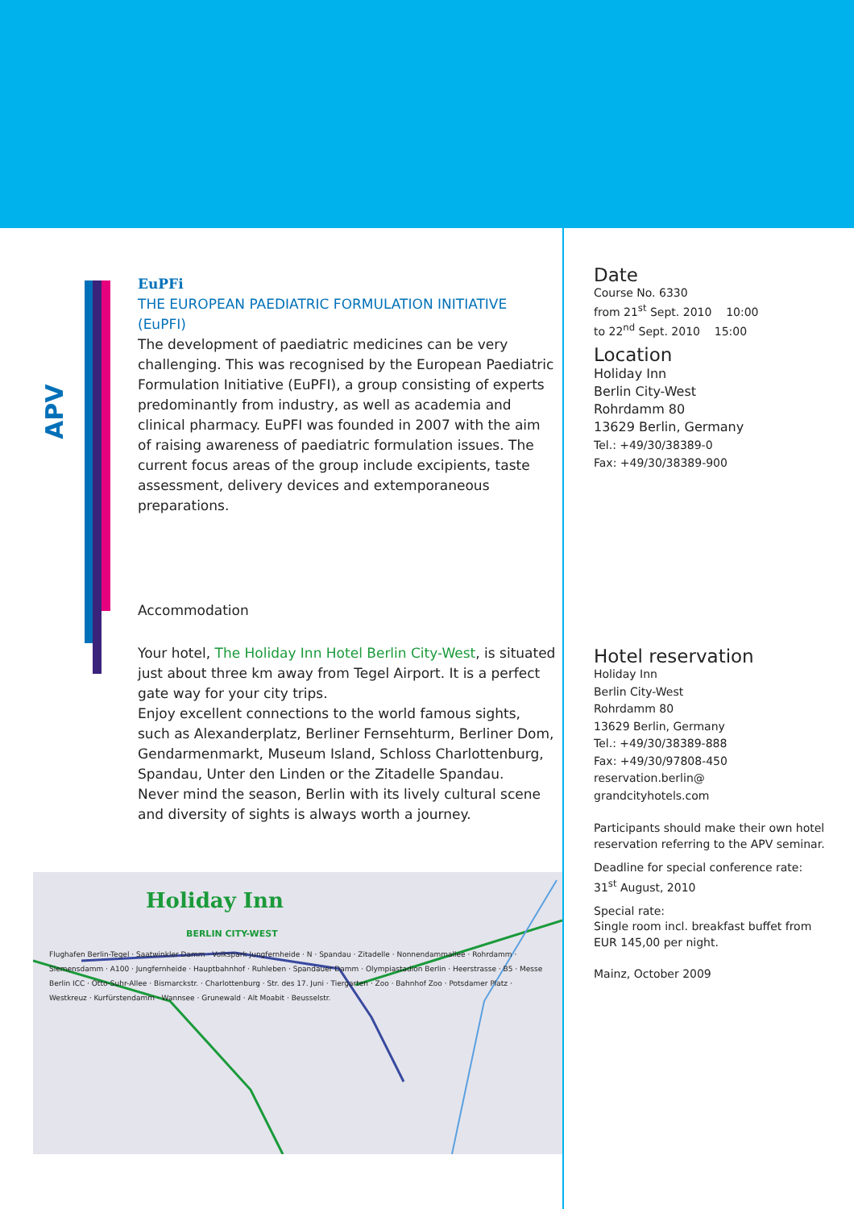APV
EuPFi
THE EUROPEAN PAEDIATRIC FORMULATION INITIATIVE (EuPFI)
The development of paediatric medicines can be very challenging. This was recognised by the European Paediatric Formulation Initiative (EuPFI), a group consisting of experts predominantly from industry, as well as academia and clinical pharmacy. EuPFI was founded in 2007 with the aim of raising awareness of paediatric formulation issues. The current focus areas of the group include excipients, taste assessment, delivery devices and extemporaneous preparations.
Accommodation
Your hotel, The Holiday Inn Hotel Berlin City-West, is situated just about three km away from Tegel Airport. It is a perfect gate way for your city trips.
Enjoy excellent connections to the world famous sights, such as Alexanderplatz, Berliner Fernsehturm, Berliner Dom, Gendarmenmarkt, Museum Island, Schloss Charlottenburg, Spandau, Unter den Linden or the Zitadelle Spandau.
Never mind the season, Berlin with its lively cultural scene and diversity of sights is always worth a journey.
Holiday Inn
BERLIN CITY-WEST
Flughafen Berlin-Tegel · Saatwinkler Damm · Volkspark Jungfernheide · N · Spandau · Zitadelle · Nonnendammallee · Rohrdamm · Siemensdamm · A100 · Jungfernheide · Hauptbahnhof · Ruhleben · Spandauer Damm · Olympiastadion Berlin · Heerstrasse · B5 · Messe Berlin ICC · Otto-Suhr-Allee · Bismarckstr. · Charlottenburg · Str. des 17. Juni · Tiergarten · Zoo · Bahnhof Zoo · Potsdamer Platz · Westkreuz · Kurfürstendamm · Wannsee · Grunewald · Alt Moabit · Beusselstr.
Date
Course No. 6330
from 21<sup>st</sup> Sept. 2010 10:00
to 22<sup>nd</sup> Sept. 2010 15:00
Location
Holiday Inn
Berlin City-West
Rohrdamm 80
13629 Berlin, Germany
Tel.: +49/30/38389-0
Fax: +49/30/38389-900
Hotel reservation
Holiday Inn
Berlin City-West
Rohrdamm 80
13629 Berlin, Germany
Tel.: +49/30/38389-888
Fax: +49/30/97808-450
reservation.berlin@
grandcityhotels.com
Participants should make their own hotel reservation referring to the APV seminar.
Deadline for special conference rate: 31<sup>st</sup> August, 2010
Special rate:
Single room incl. breakfast buffet from EUR 145,00 per night.
Mainz, October 2009